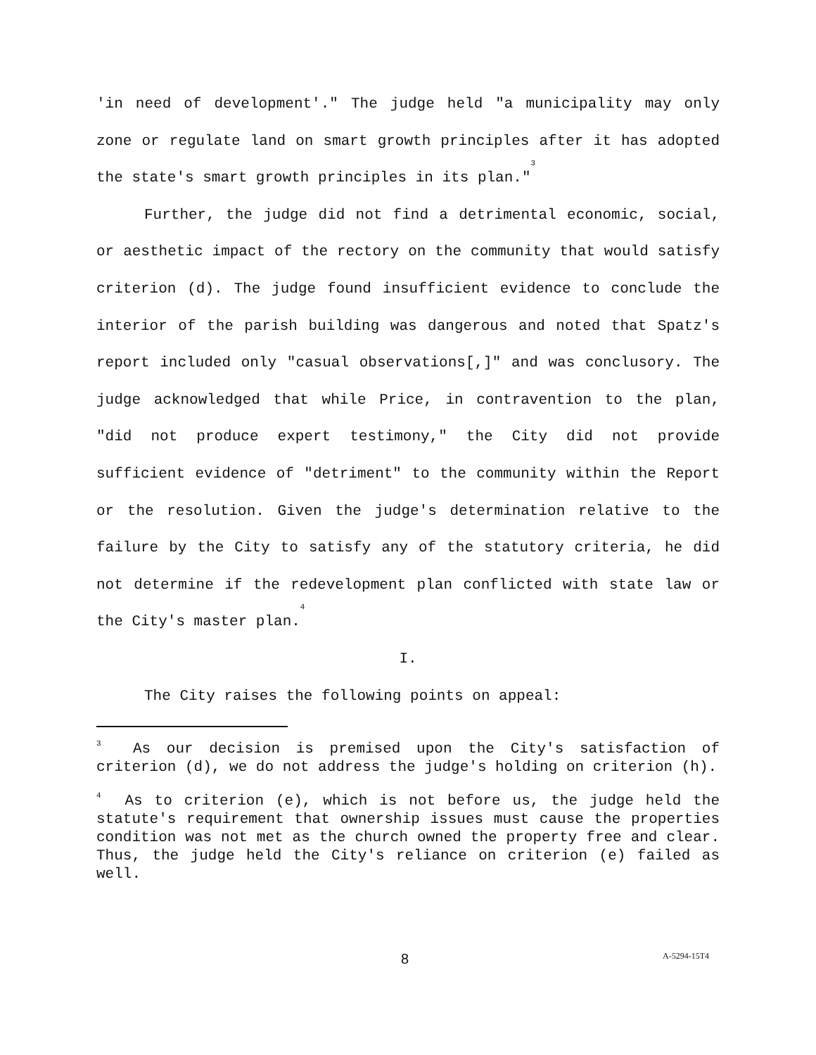'in need of development'." The judge held "a municipality may only zone or regulate land on smart growth principles after it has adopted the state's smart growth principles in its plan."<sup>3</sup>
Further, the judge did not find a detrimental economic, social, or aesthetic impact of the rectory on the community that would satisfy criterion (d). The judge found insufficient evidence to conclude the interior of the parish building was dangerous and noted that Spatz's report included only "casual observations[,]" and was conclusory. The judge acknowledged that while Price, in contravention to the plan, "did not produce expert testimony," the City did not provide sufficient evidence of "detriment" to the community within the Report or the resolution. Given the judge's determination relative to the failure by the City to satisfy any of the statutory criteria, he did not determine if the redevelopment plan conflicted with state law or the City's master plan.<sup>4</sup>
I.
The City raises the following points on appeal:
<sup>3</sup> As our decision is premised upon the City's satisfaction of criterion (d), we do not address the judge's holding on criterion (h).
<sup>4</sup> As to criterion (e), which is not before us, the judge held the statute's requirement that ownership issues must cause the properties condition was not met as the church owned the property free and clear. Thus, the judge held the City's reliance on criterion (e) failed as well.
8 A-5294-15T4